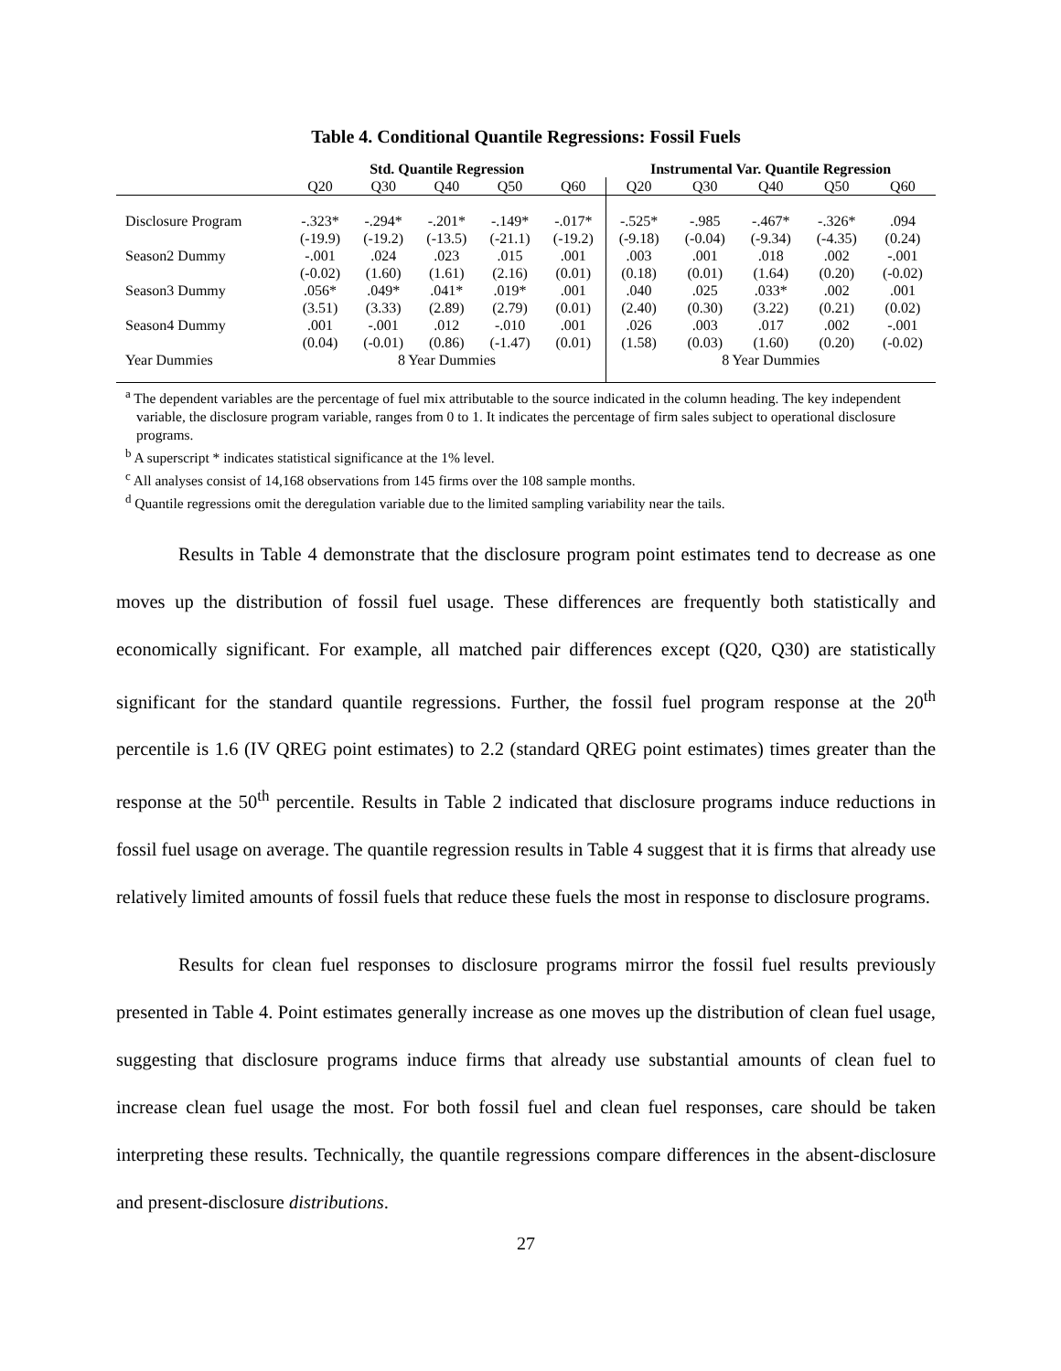Table 4. Conditional Quantile Regressions: Fossil Fuels
| | Std. Quantile Regression | | | | | Instrumental Var. Quantile Regression | | | | |
| --- | --- | --- | --- | --- | --- | --- | --- | --- | --- | --- |
| | Q20 | Q30 | Q40 | Q50 | Q60 | Q20 | Q30 | Q40 | Q50 | Q60 |
| Disclosure Program | -.323* | -.294* | -.201* | -.149* | -.017* | -.525* | -.985 | -.467* | -.326* | .094 |
| | (-19.9) | (-19.2) | (-13.5) | (-21.1) | (-19.2) | (-9.18) | (-0.04) | (-9.34) | (-4.35) | (0.24) |
| Season2 Dummy | -.001 | .024 | .023 | .015 | .001 | .003 | .001 | .018 | .002 | -.001 |
| | (-0.02) | (1.60) | (1.61) | (2.16) | (0.01) | (0.18) | (0.01) | (1.64) | (0.20) | (-0.02) |
| Season3 Dummy | .056* | .049* | .041* | .019* | .001 | .040 | .025 | .033* | .002 | .001 |
| | (3.51) | (3.33) | (2.89) | (2.79) | (0.01) | (2.40) | (0.30) | (3.22) | (0.21) | (0.02) |
| Season4 Dummy | .001 | -.001 | .012 | -.010 | .001 | .026 | .003 | .017 | .002 | -.001 |
| | (0.04) | (-0.01) | (0.86) | (-1.47) | (0.01) | (1.58) | (0.03) | (1.60) | (0.20) | (-0.02) |
| Year Dummies | 8 Year Dummies | | | | | 8 Year Dummies | | | | |
<sup>a</sup> The dependent variables are the percentage of fuel mix attributable to the source indicated in the column heading. The key independent variable, the disclosure program variable, ranges from 0 to 1. It indicates the percentage of firm sales subject to operational disclosure programs.
<sup>b</sup> A superscript * indicates statistical significance at the 1% level.
<sup>c</sup> All analyses consist of 14,168 observations from 145 firms over the 108 sample months.
<sup>d</sup> Quantile regressions omit the deregulation variable due to the limited sampling variability near the tails.
Results in Table 4 demonstrate that the disclosure program point estimates tend to decrease as one moves up the distribution of fossil fuel usage. These differences are frequently both statistically and economically significant. For example, all matched pair differences except (Q20, Q30) are statistically significant for the standard quantile regressions. Further, the fossil fuel program response at the 20<sup>th</sup> percentile is 1.6 (IV QREG point estimates) to 2.2 (standard QREG point estimates) times greater than the response at the 50<sup>th</sup> percentile. Results in Table 2 indicated that disclosure programs induce reductions in fossil fuel usage on average. The quantile regression results in Table 4 suggest that it is firms that already use relatively limited amounts of fossil fuels that reduce these fuels the most in response to disclosure programs.
Results for clean fuel responses to disclosure programs mirror the fossil fuel results previously presented in Table 4. Point estimates generally increase as one moves up the distribution of clean fuel usage, suggesting that disclosure programs induce firms that already use substantial amounts of clean fuel to increase clean fuel usage the most. For both fossil fuel and clean fuel responses, care should be taken interpreting these results. Technically, the quantile regressions compare differences in the absent-disclosure and present-disclosure distributions.
27